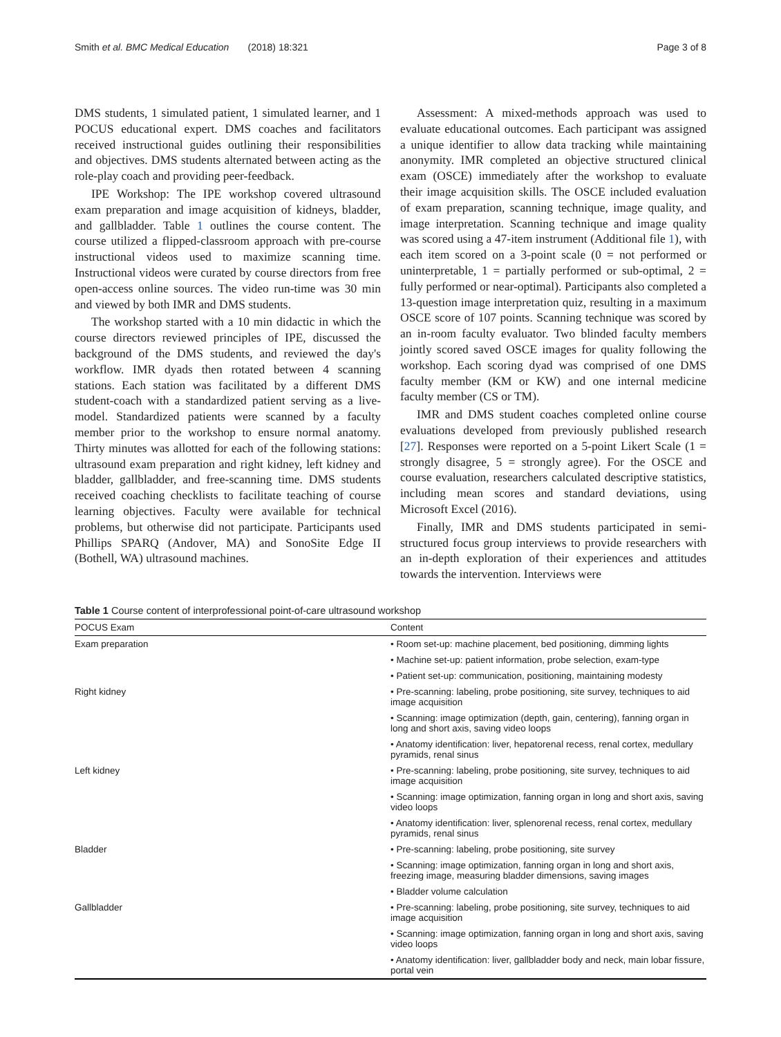Smith et al. BMC Medical Education (2018) 18:321 Page 3 of 8
DMS students, 1 simulated patient, 1 simulated learner, and 1 POCUS educational expert. DMS coaches and facilitators received instructional guides outlining their responsibilities and objectives. DMS students alternated between acting as the role-play coach and providing peer-feedback.
IPE Workshop: The IPE workshop covered ultrasound exam preparation and image acquisition of kidneys, bladder, and gallbladder. Table 1 outlines the course content. The course utilized a flipped-classroom approach with pre-course instructional videos used to maximize scanning time. Instructional videos were curated by course directors from free open-access online sources. The video run-time was 30 min and viewed by both IMR and DMS students.
The workshop started with a 10 min didactic in which the course directors reviewed principles of IPE, discussed the background of the DMS students, and reviewed the day's workflow. IMR dyads then rotated between 4 scanning stations. Each station was facilitated by a different DMS student-coach with a standardized patient serving as a live-model. Standardized patients were scanned by a faculty member prior to the workshop to ensure normal anatomy. Thirty minutes was allotted for each of the following stations: ultrasound exam preparation and right kidney, left kidney and bladder, gallbladder, and free-scanning time. DMS students received coaching checklists to facilitate teaching of course learning objectives. Faculty were available for technical problems, but otherwise did not participate. Participants used Phillips SPARQ (Andover, MA) and SonoSite Edge II (Bothell, WA) ultrasound machines.
Assessment: A mixed-methods approach was used to evaluate educational outcomes. Each participant was assigned a unique identifier to allow data tracking while maintaining anonymity. IMR completed an objective structured clinical exam (OSCE) immediately after the workshop to evaluate their image acquisition skills. The OSCE included evaluation of exam preparation, scanning technique, image quality, and image interpretation. Scanning technique and image quality was scored using a 47-item instrument (Additional file 1), with each item scored on a 3-point scale (0 = not performed or uninterpretable, 1 = partially performed or sub-optimal, 2 = fully performed or near-optimal). Participants also completed a 13-question image interpretation quiz, resulting in a maximum OSCE score of 107 points. Scanning technique was scored by an in-room faculty evaluator. Two blinded faculty members jointly scored saved OSCE images for quality following the workshop. Each scoring dyad was comprised of one DMS faculty member (KM or KW) and one internal medicine faculty member (CS or TM).
IMR and DMS student coaches completed online course evaluations developed from previously published research [27]. Responses were reported on a 5-point Likert Scale (1 = strongly disagree, 5 = strongly agree). For the OSCE and course evaluation, researchers calculated descriptive statistics, including mean scores and standard deviations, using Microsoft Excel (2016).
Finally, IMR and DMS students participated in semi-structured focus group interviews to provide researchers with an in-depth exploration of their experiences and attitudes towards the intervention. Interviews were
Table 1 Course content of interprofessional point-of-care ultrasound workshop
| POCUS Exam | Content |
| --- | --- |
| Exam preparation | • Room set-up: machine placement, bed positioning, dimming lights |
| | • Machine set-up: patient information, probe selection, exam-type |
| | • Patient set-up: communication, positioning, maintaining modesty |
| Right kidney | • Pre-scanning: labeling, probe positioning, site survey, techniques to aid image acquisition |
| | • Scanning: image optimization (depth, gain, centering), fanning organ in long and short axis, saving video loops |
| | • Anatomy identification: liver, hepatorenal recess, renal cortex, medullary pyramids, renal sinus |
| Left kidney | • Pre-scanning: labeling, probe positioning, site survey, techniques to aid image acquisition |
| | • Scanning: image optimization, fanning organ in long and short axis, saving video loops |
| | • Anatomy identification: liver, splenorenal recess, renal cortex, medullary pyramids, renal sinus |
| Bladder | • Pre-scanning: labeling, probe positioning, site survey |
| | • Scanning: image optimization, fanning organ in long and short axis, freezing image, measuring bladder dimensions, saving images |
| | • Bladder volume calculation |
| Gallbladder | • Pre-scanning: labeling, probe positioning, site survey, techniques to aid image acquisition |
| | • Scanning: image optimization, fanning organ in long and short axis, saving video loops |
| | • Anatomy identification: liver, gallbladder body and neck, main lobar fissure, portal vein |